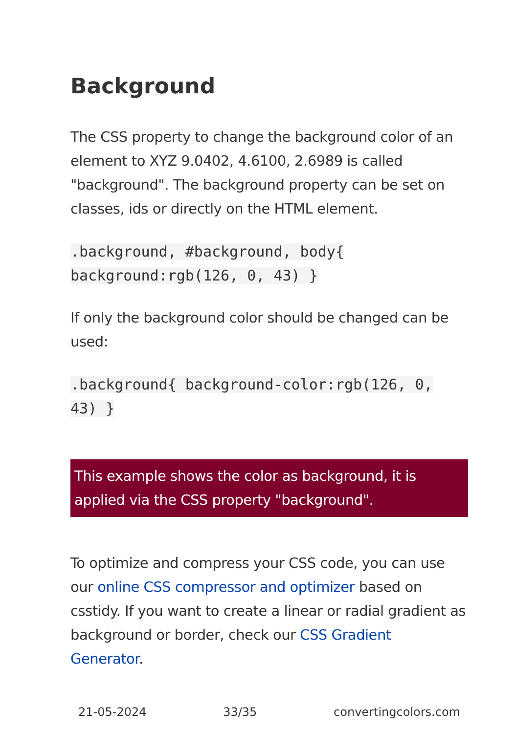Background
The CSS property to change the background color of an element to XYZ 9.0402, 4.6100, 2.6989 is called "background". The background property can be set on classes, ids or directly on the HTML element.
.background, #background, body{
background:rgb(126, 0, 43) }
If only the background color should be changed can be used:
.background{ background-color:rgb(126, 0,
43) }
This example shows the color as background, it is applied via the CSS property "background".
To optimize and compress your CSS code, you can use our online CSS compressor and optimizer based on csstidy. If you want to create a linear or radial gradient as background or border, check our CSS Gradient Generator.
21-05-2024 33/35 convertingcolors.com